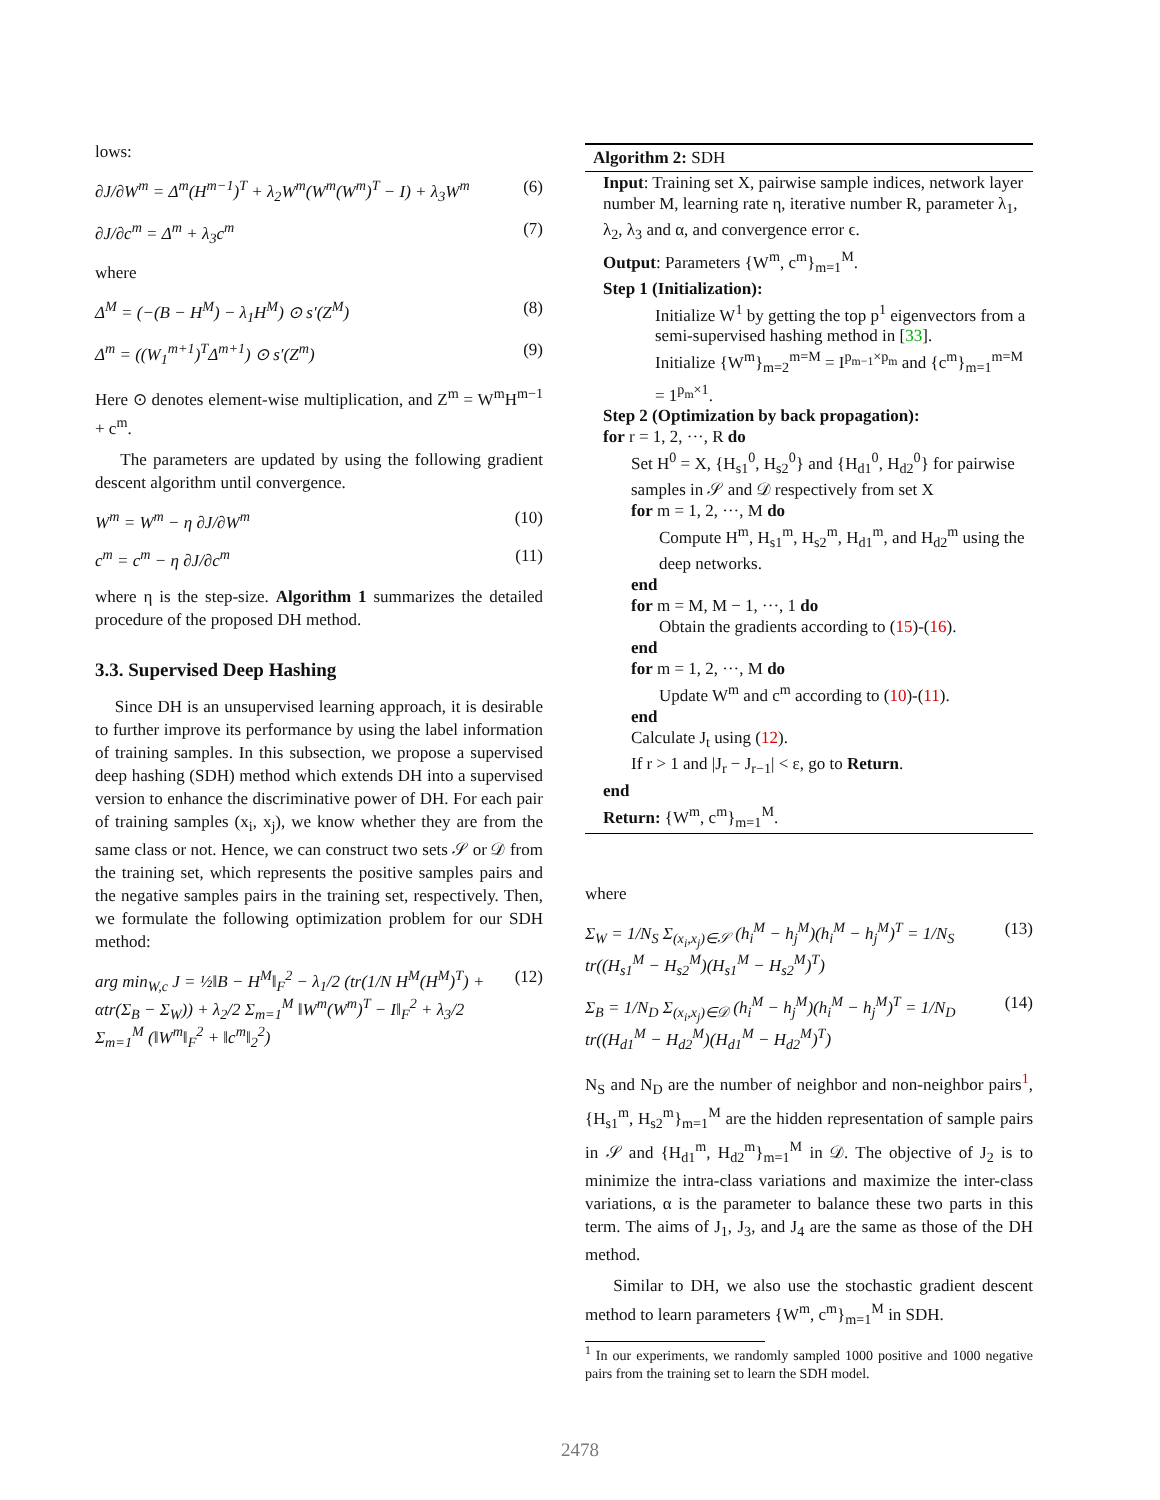lows:
∂J/∂W<sup>m</sup> = Δ<sup>m</sup>(H<sup>m−1</sup>)<sup>T</sup> + λ<sub>2</sub>W<sup>m</sup>(W<sup>m</sup>(W<sup>m</sup>)<sup>T</sup> − I) + λ<sub>3</sub>W<sup>m</sup> (6)
∂J/∂c<sup>m</sup> = Δ<sup>m</sup> + λ<sub>3</sub>c<sup>m</sup> (7)
where
Δ<sup>M</sup> = (−(B − H<sup>M</sup>) − λ<sub>1</sub>H<sup>M</sup>) ⊙ s′(Z<sup>M</sup>) (8)
Δ<sup>m</sup> = ((W<sub>1</sub><sup>m+1</sup>)<sup>T</sup>Δ<sup>m+1</sup>) ⊙ s′(Z<sup>m</sup>) (9)
Here ⊙ denotes element-wise multiplication, and Z<sup>m</sup> = W<sup>m</sup>H<sup>m−1</sup> + c<sup>m</sup>.
The parameters are updated by using the following gradient descent algorithm until convergence.
W<sup>m</sup> = W<sup>m</sup> − η ∂J/∂W<sup>m</sup> (10)
c<sup>m</sup> = c<sup>m</sup> − η ∂J/∂c<sup>m</sup> (11)
where η is the step-size. Algorithm 1 summarizes the detailed procedure of the proposed DH method.
3.3. Supervised Deep Hashing
Since DH is an unsupervised learning approach, it is desirable to further improve its performance by using the label information of training samples. In this subsection, we propose a supervised deep hashing (SDH) method which extends DH into a supervised version to enhance the discriminative power of DH. For each pair of training samples (x<sub>i</sub>, x<sub>j</sub>), we know whether they are from the same class or not. Hence, we can construct two sets 𝒮 or 𝒟 from the training set, which represents the positive samples pairs and the negative samples pairs in the training set, respectively. Then, we formulate the following optimization problem for our SDH method:
arg min<sub>W,c</sub> J = ½‖B − H<sup>M</sup>‖<sub>F</sub><sup>2</sup> − λ<sub>1</sub>/2 (tr(1/N H<sup>M</sup>(H<sup>M</sup>)<sup>T</sup>) + αtr(Σ<sub>B</sub> − Σ<sub>W</sub>)) + λ<sub>2</sub>/2 Σ<sub>m=1</sub><sup>M</sup> ‖W<sup>m</sup>(W<sup>m</sup>)<sup>T</sup> − I‖<sub>F</sub><sup>2</sup> + λ<sub>3</sub>/2 Σ<sub>m=1</sub><sup>M</sup> (‖W<sup>m</sup>‖<sub>F</sub><sup>2</sup> + ‖c<sup>m</sup>‖<sub>2</sub><sup>2</sup>) (12)
Algorithm 2: SDH
Input: Training set X, pairwise sample indices, network layer number M, learning rate η, iterative number R, parameter λ<sub>1</sub>, λ<sub>2</sub>, λ<sub>3</sub> and α, and convergence error ϵ.
Output: Parameters {W<sup>m</sup>, c<sup>m</sup>}<sub>m=1</sub><sup>M</sup>.
Step 1 (Initialization):
Initialize W<sup>1</sup> by getting the top p<sup>1</sup> eigenvectors from a semi-supervised hashing method in [33].
Initialize {W<sup>m</sup>}<sub>m=2</sub><sup>m=M</sup> = I<sup>p<sub>m−1</sub>×p<sub>m</sub></sup> and {c<sup>m</sup>}<sub>m=1</sub><sup>m=M</sup> = 1<sup>p<sub>m</sub>×1</sup>.
Step 2 (Optimization by back propagation):
for r = 1, 2, ···, R do
Set H<sup>0</sup> = X, {H<sub>s1</sub><sup>0</sup>, H<sub>s2</sub><sup>0</sup>} and {H<sub>d1</sub><sup>0</sup>, H<sub>d2</sub><sup>0</sup>} for pairwise samples in 𝒮 and 𝒟 respectively from set X
for m = 1, 2, ···, M do
Compute H<sup>m</sup>, H<sub>s1</sub><sup>m</sup>, H<sub>s2</sub><sup>m</sup>, H<sub>d1</sub><sup>m</sup>, and H<sub>d2</sub><sup>m</sup> using the deep networks.
end
for m = M, M − 1, ···, 1 do
Obtain the gradients according to (15)-(16).
end
for m = 1, 2, ···, M do
Update W<sup>m</sup> and c<sup>m</sup> according to (10)-(11).
end
Calculate J<sub>t</sub> using (12).
If r > 1 and |J<sub>r</sub> − J<sub>r−1</sub>| < ε, go to Return.
end
Return: {W<sup>m</sup>, c<sup>m</sup>}<sub>m=1</sub><sup>M</sup>.
where
Σ<sub>W</sub> = 1/N<sub>S</sub> Σ<sub>(x<sub>i</sub>,x<sub>j</sub>)∈𝒮</sub> (h<sub>i</sub><sup>M</sup> − h<sub>j</sub><sup>M</sup>)(h<sub>i</sub><sup>M</sup> − h<sub>j</sub><sup>M</sup>)<sup>T</sup> = 1/N<sub>S</sub> tr((H<sub>s1</sub><sup>M</sup> − H<sub>s2</sub><sup>M</sup>)(H<sub>s1</sub><sup>M</sup> − H<sub>s2</sub><sup>M</sup>)<sup>T</sup>) (13)
Σ<sub>B</sub> = 1/N<sub>D</sub> Σ<sub>(x<sub>i</sub>,x<sub>j</sub>)∈𝒟</sub> (h<sub>i</sub><sup>M</sup> − h<sub>j</sub><sup>M</sup>)(h<sub>i</sub><sup>M</sup> − h<sub>j</sub><sup>M</sup>)<sup>T</sup> = 1/N<sub>D</sub> tr((H<sub>d1</sub><sup>M</sup> − H<sub>d2</sub><sup>M</sup>)(H<sub>d1</sub><sup>M</sup> − H<sub>d2</sub><sup>M</sup>)<sup>T</sup>) (14)
N<sub>S</sub> and N<sub>D</sub> are the number of neighbor and non-neighbor pairs<sup>1</sup>, {H<sub>s1</sub><sup>m</sup>, H<sub>s2</sub><sup>m</sup>}<sub>m=1</sub><sup>M</sup> are the hidden representation of sample pairs in 𝒮 and {H<sub>d1</sub><sup>m</sup>, H<sub>d2</sub><sup>m</sup>}<sub>m=1</sub><sup>M</sup> in 𝒟. The objective of J<sub>2</sub> is to minimize the intra-class variations and maximize the inter-class variations, α is the parameter to balance these two parts in this term. The aims of J<sub>1</sub>, J<sub>3</sub>, and J<sub>4</sub> are the same as those of the DH method.
Similar to DH, we also use the stochastic gradient descent method to learn parameters {W<sup>m</sup>, c<sup>m</sup>}<sub>m=1</sub><sup>M</sup> in SDH.
<sup>1</sup> In our experiments, we randomly sampled 1000 positive and 1000 negative pairs from the training set to learn the SDH model.
2478